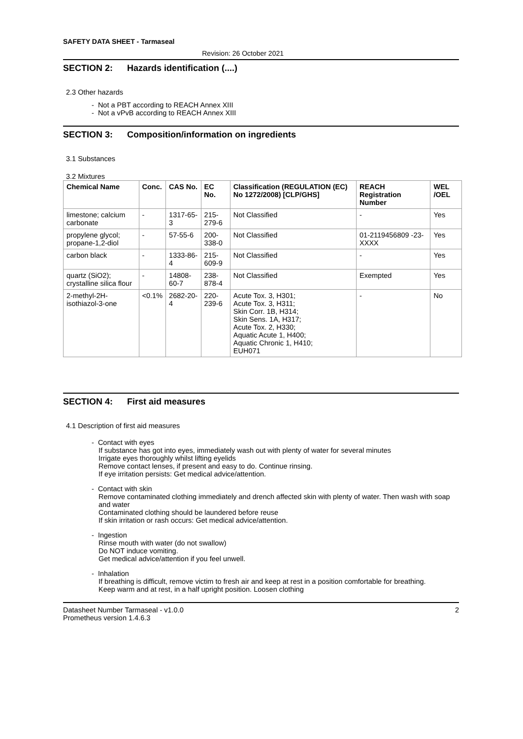SAFETY DATA SHEET - Tarmaseal
Revision: 26 October 2021
SECTION 2: Hazards identification (....)
2.3 Other hazards
- Not a PBT according to REACH Annex XIII
- Not a vPvB according to REACH Annex XIII
SECTION 3: Composition/information on ingredients
3.1 Substances
3.2 Mixtures
| Chemical Name | Conc. | CAS No. | EC No. | Classification (REGULATION (EC) No 1272/2008) [CLP/GHS] | REACH Registration Number | WEL /OEL |
| --- | --- | --- | --- | --- | --- | --- |
| limestone; calcium carbonate | - | 1317-65-3 | 215-279-6 | Not Classified | - | Yes |
| propylene glycol; propane-1,2-diol | - | 57-55-6 | 200-338-0 | Not Classified | 01-2119456809 -23-XXXX | Yes |
| carbon black | - | 1333-86-4 | 215-609-9 | Not Classified | - | Yes |
| quartz (SiO2); crystalline silica flour | - | 14808-60-7 | 238-878-4 | Not Classified | Exempted | Yes |
| 2-methyl-2H-isothiazol-3-one | <0.1% | 2682-20-4 | 220-239-6 | Acute Tox. 3, H301; Acute Tox. 3, H311; Skin Corr. 1B, H314; Skin Sens. 1A, H317; Acute Tox. 2, H330; Aquatic Acute 1, H400; Aquatic Chronic 1, H410; EUH071 | - | No |
SECTION 4: First aid measures
4.1 Description of first aid measures
- Contact with eyes
If substance has got into eyes, immediately wash out with plenty of water for several minutes
Irrigate eyes thoroughly whilst lifting eyelids
Remove contact lenses, if present and easy to do. Continue rinsing.
If eye irritation persists: Get medical advice/attention.
- Contact with skin
Remove contaminated clothing immediately and drench affected skin with plenty of water. Then wash with soap and water
Contaminated clothing should be laundered before reuse
If skin irritation or rash occurs: Get medical advice/attention.
- Ingestion
Rinse mouth with water (do not swallow)
Do NOT induce vomiting.
Get medical advice/attention if you feel unwell.
- Inhalation
If breathing is difficult, remove victim to fresh air and keep at rest in a position comfortable for breathing.
Keep warm and at rest, in a half upright position. Loosen clothing
Datasheet Number Tarmaseal - v1.0.0
Prometheus version 1.4.6.3
2